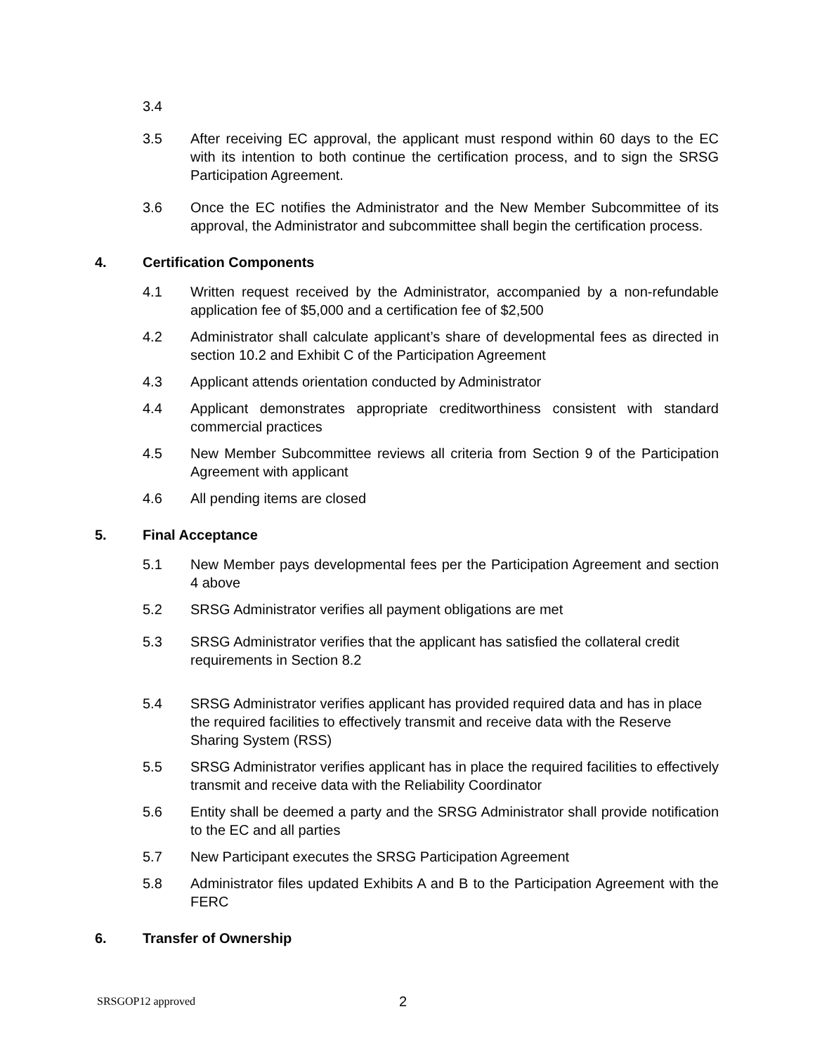3.4
3.5 After receiving EC approval, the applicant must respond within 60 days to the EC with its intention to both continue the certification process, and to sign the SRSG Participation Agreement.
3.6 Once the EC notifies the Administrator and the New Member Subcommittee of its approval, the Administrator and subcommittee shall begin the certification process.
4. Certification Components
4.1 Written request received by the Administrator, accompanied by a non-refundable application fee of $5,000 and a certification fee of $2,500
4.2 Administrator shall calculate applicant’s share of developmental fees as directed in section 10.2 and Exhibit C of the Participation Agreement
4.3 Applicant attends orientation conducted by Administrator
4.4 Applicant demonstrates appropriate creditworthiness consistent with standard commercial practices
4.5 New Member Subcommittee reviews all criteria from Section 9 of the Participation Agreement with applicant
4.6 All pending items are closed
5. Final Acceptance
5.1 New Member pays developmental fees per the Participation Agreement and section 4 above
5.2 SRSG Administrator verifies all payment obligations are met
5.3 SRSG Administrator verifies that the applicant has satisfied the collateral credit requirements in Section 8.2
5.4 SRSG Administrator verifies applicant has provided required data and has in place the required facilities to effectively transmit and receive data with the Reserve Sharing System (RSS)
5.5 SRSG Administrator verifies applicant has in place the required facilities to effectively transmit and receive data with the Reliability Coordinator
5.6 Entity shall be deemed a party and the SRSG Administrator shall provide notification to the EC and all parties
5.7 New Participant executes the SRSG Participation Agreement
5.8 Administrator files updated Exhibits A and B to the Participation Agreement with the FERC
6. Transfer of Ownership
SRSGOP12 approved 2